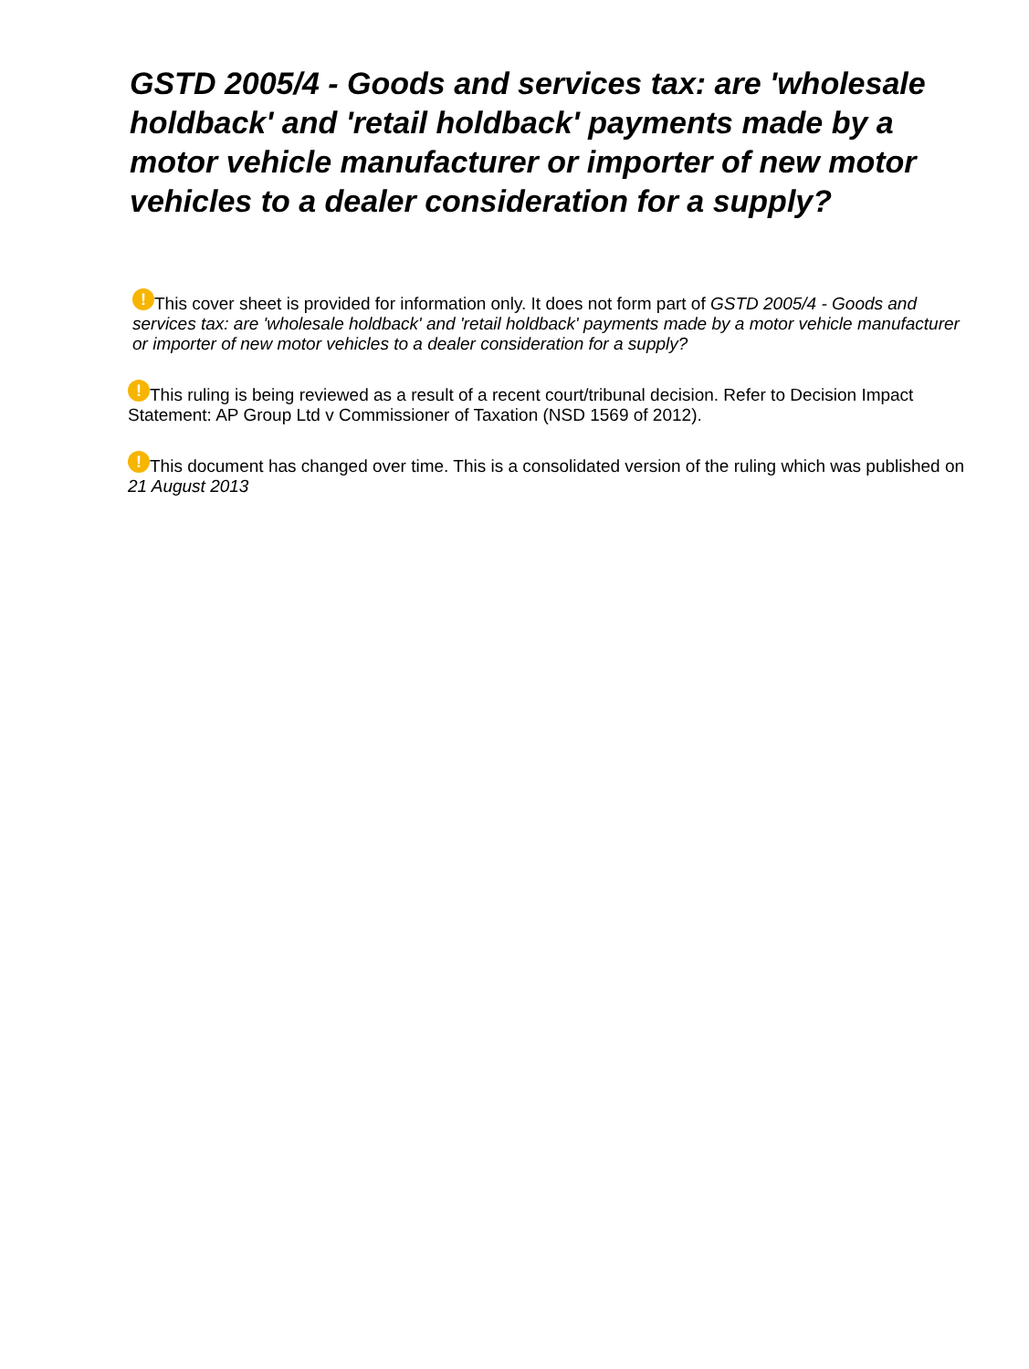GSTD 2005/4 - Goods and services tax: are 'wholesale holdback' and 'retail holdback' payments made by a motor vehicle manufacturer or importer of new motor vehicles to a dealer consideration for a supply?
! This cover sheet is provided for information only. It does not form part of GSTD 2005/4 - Goods and services tax: are 'wholesale holdback' and 'retail holdback' payments made by a motor vehicle manufacturer or importer of new motor vehicles to a dealer consideration for a supply?
! This ruling is being reviewed as a result of a recent court/tribunal decision. Refer to Decision Impact Statement: AP Group Ltd v Commissioner of Taxation (NSD 1569 of 2012).
! This document has changed over time. This is a consolidated version of the ruling which was published on 21 August 2013